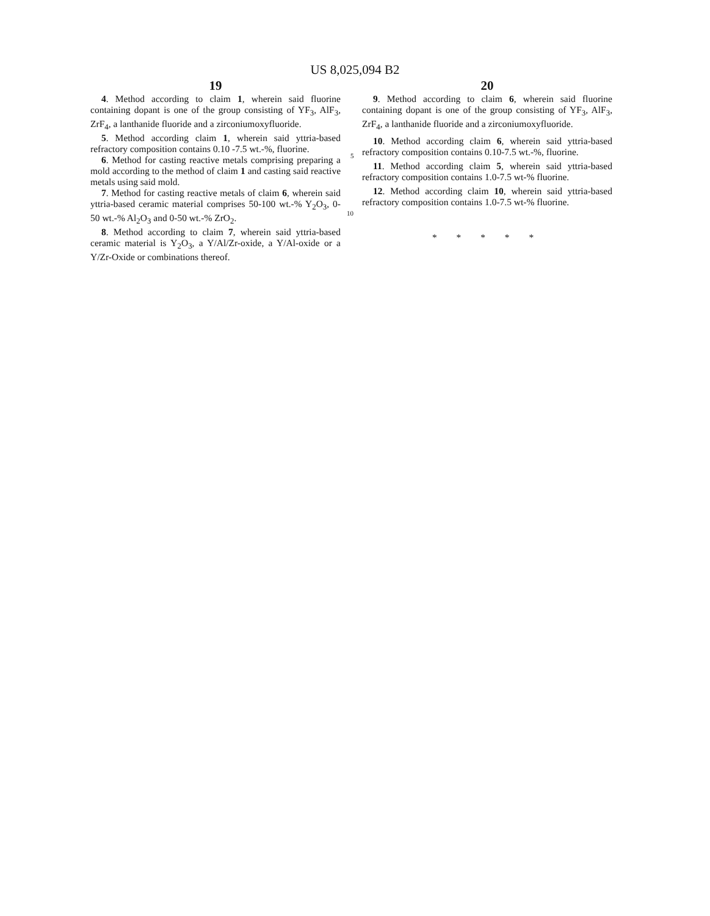US 8,025,094 B2
19
4. Method according to claim 1, wherein said fluorine containing dopant is one of the group consisting of YF<sub>3</sub>, AlF<sub>3</sub>, ZrF<sub>4</sub>, a lanthanide fluoride and a zirconiumoxyfluoride.
5. Method according claim 1, wherein said yttria-based refractory composition contains 0.10 -7.5 wt.-%, fluorine.
6. Method for casting reactive metals comprising preparing a mold according to the method of claim 1 and casting said reactive metals using said mold.
7. Method for casting reactive metals of claim 6, wherein said yttria-based ceramic material comprises 50-100 wt.-% Y<sub>2</sub>O<sub>3</sub>, 0-50 wt.-% Al<sub>2</sub>O<sub>3</sub> and 0-50 wt.-% ZrO<sub>2</sub>.
8. Method according to claim 7, wherein said yttria-based ceramic material is Y<sub>2</sub>O<sub>3</sub>, a Y/Al/Zr-oxide, a Y/Al-oxide or a Y/Zr-Oxide or combinations thereof.
5
10
20
9. Method according to claim 6, wherein said fluorine containing dopant is one of the group consisting of YF<sub>3</sub>, AlF<sub>3</sub>, ZrF<sub>4</sub>, a lanthanide fluoride and a zirconiumoxyfluoride.
10. Method according claim 6, wherein said yttria-based refractory composition contains 0.10-7.5 wt.-%, fluorine.
11. Method according claim 5, wherein said yttria-based refractory composition contains 1.0-7.5 wt-% fluorine.
12. Method according claim 10, wherein said yttria-based refractory composition contains 1.0-7.5 wt-% fluorine.
* * * * *